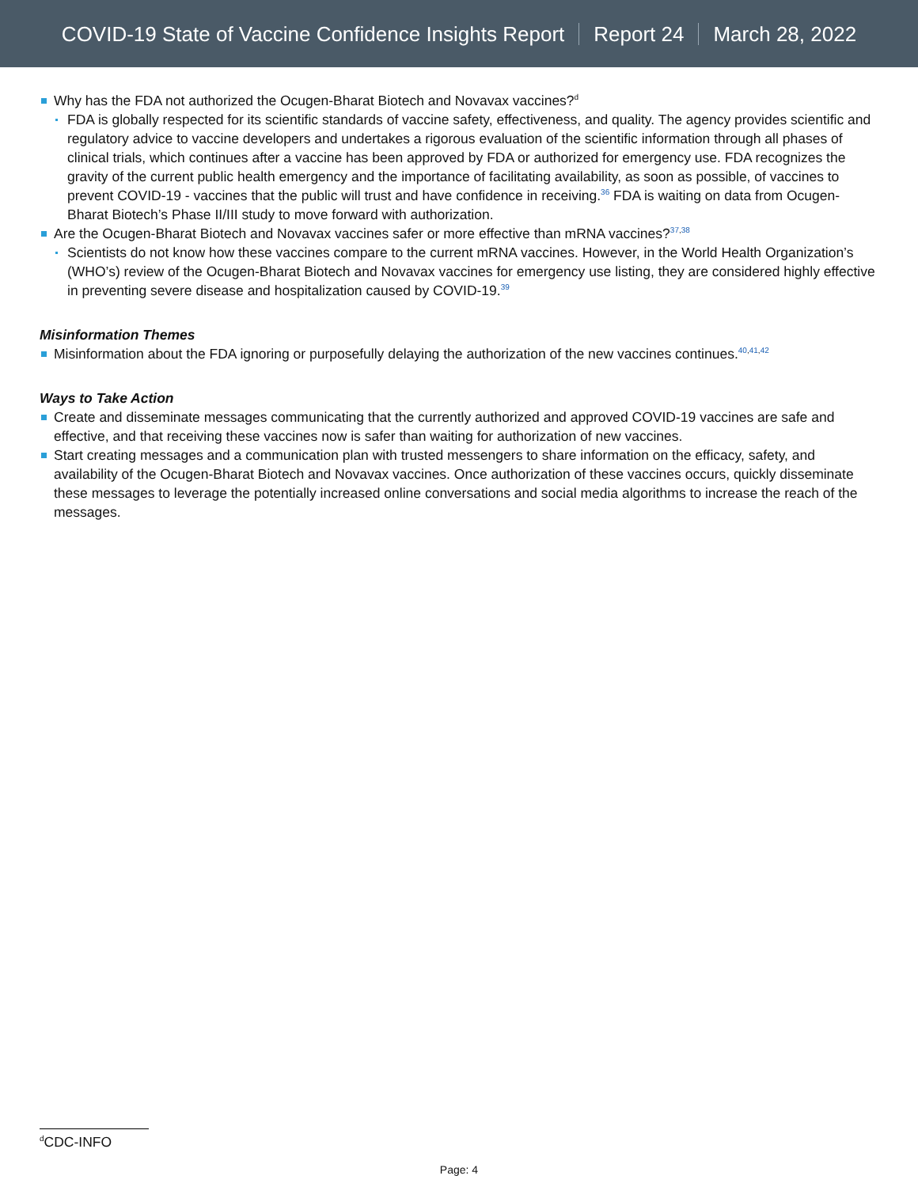COVID-19 State of Vaccine Confidence Insights Report Report 24 March 28, 2022
Why has the FDA not authorized the Ocugen-Bharat Biotech and Novavax vaccines?<sup>d</sup>
FDA is globally respected for its scientific standards of vaccine safety, effectiveness, and quality. The agency provides scientific and regulatory advice to vaccine developers and undertakes a rigorous evaluation of the scientific information through all phases of clinical trials, which continues after a vaccine has been approved by FDA or authorized for emergency use. FDA recognizes the gravity of the current public health emergency and the importance of facilitating availability, as soon as possible, of vaccines to prevent COVID-19 - vaccines that the public will trust and have confidence in receiving.<sup>36</sup> FDA is waiting on data from Ocugen-Bharat Biotech’s Phase II/III study to move forward with authorization.
Are the Ocugen-Bharat Biotech and Novavax vaccines safer or more effective than mRNA vaccines?<sup>37,38</sup>
Scientists do not know how these vaccines compare to the current mRNA vaccines. However, in the World Health Organization’s (WHO’s) review of the Ocugen-Bharat Biotech and Novavax vaccines for emergency use listing, they are considered highly effective in preventing severe disease and hospitalization caused by COVID-19.<sup>39</sup>
Misinformation Themes
Misinformation about the FDA ignoring or purposefully delaying the authorization of the new vaccines continues.<sup>40,41,42</sup>
Ways to Take Action
Create and disseminate messages communicating that the currently authorized and approved COVID-19 vaccines are safe and effective, and that receiving these vaccines now is safer than waiting for authorization of new vaccines.
Start creating messages and a communication plan with trusted messengers to share information on the efficacy, safety, and availability of the Ocugen-Bharat Biotech and Novavax vaccines. Once authorization of these vaccines occurs, quickly disseminate these messages to leverage the potentially increased online conversations and social media algorithms to increase the reach of the messages.
<sup>d</sup> CDC-INFO
Page: 4